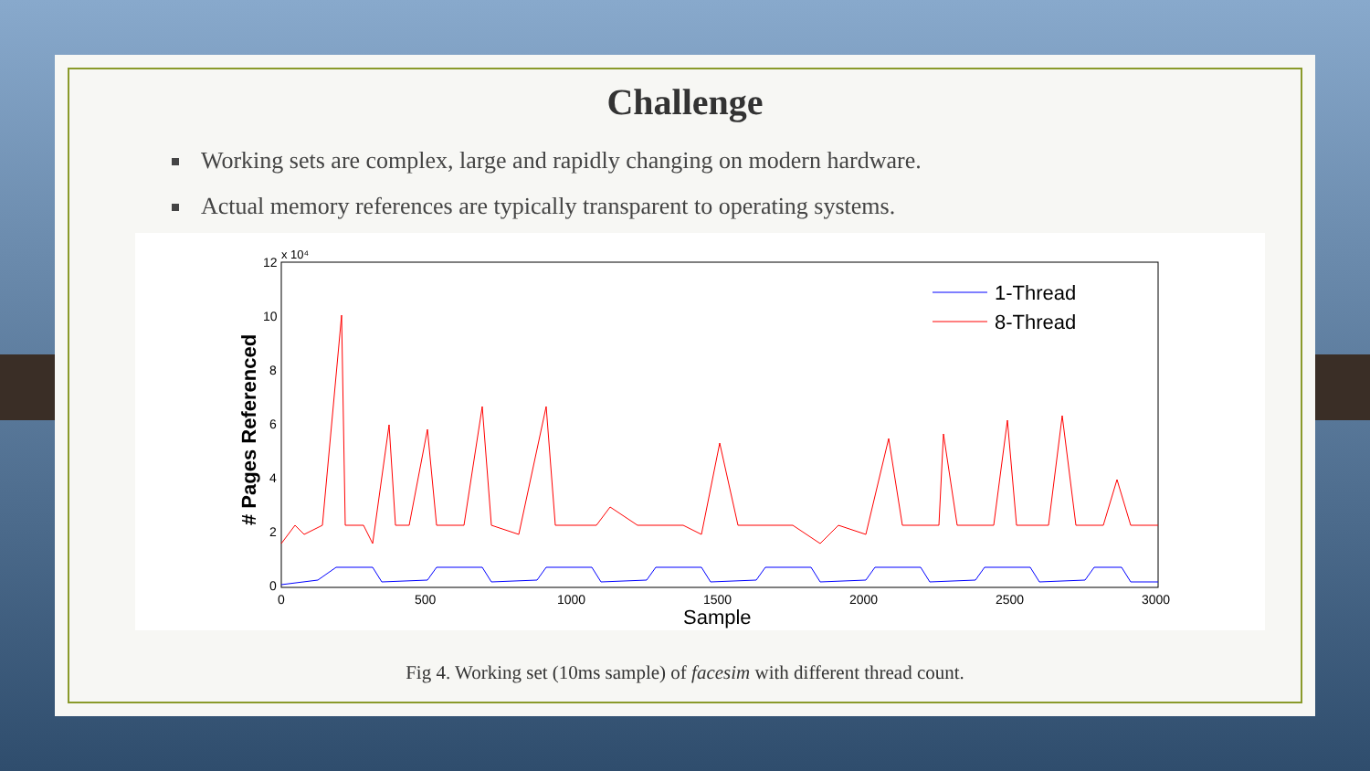Challenge
Working sets are complex, large and rapidly changing on modern hardware.
Actual memory references are typically transparent to operating systems.
12
x 10⁴
10
8
6
4
2
0
0
500
1000
1500
2000
2500
3000
Sample
# Pages Referenced
1-Thread
8-Thread
Fig 4. Working set (10ms sample) of facesim with different thread count.